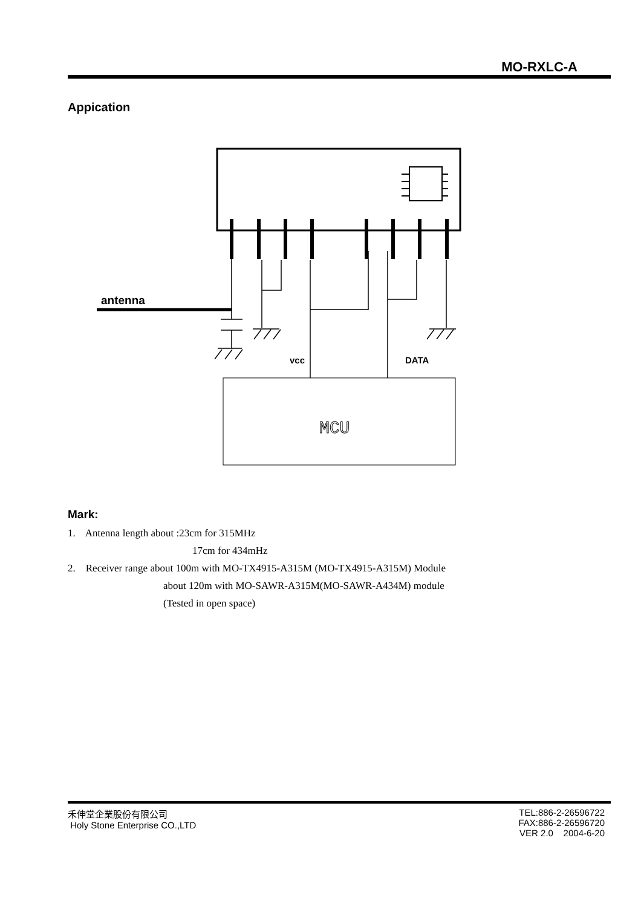MO-RXLC-A
Appication
antenna
vcc
DATA
MCU
Mark:
1. Antenna length about :23cm for 315MHz
17cm for 434mHz
2. Receiver range about 100m with MO-TX4915-A315M (MO-TX4915-A315M) Module
about 120m with MO-SAWR-A315M(MO-SAWR-A434M) module
(Tested in open space)
禾伸堂企業股份有限公司
Holy Stone Enterprise CO.,LTD
TEL:886-2-26596722
FAX:886-2-26596720
VER 2.0 2004-6-20